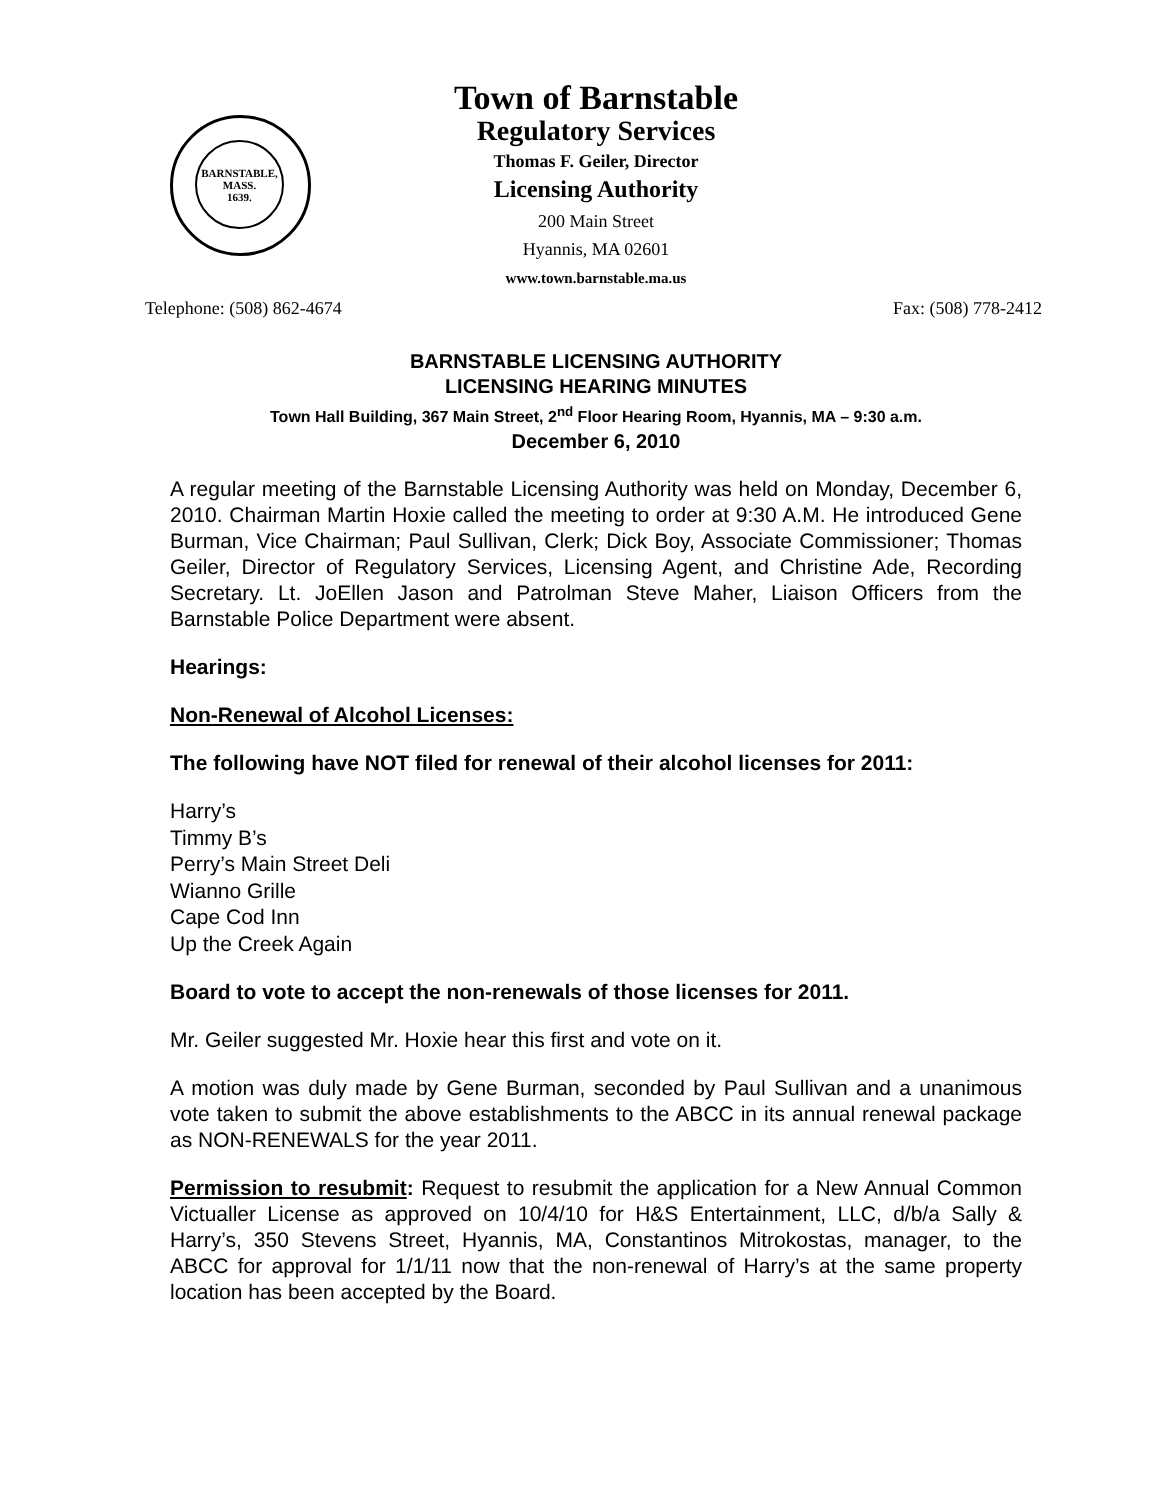BARNSTABLE,
MASS.
1639.
Town of Barnstable
Regulatory Services
Thomas F. Geiler, Director
Licensing Authority
200 Main Street
Hyannis, MA 02601
www.town.barnstable.ma.us
Telephone: (508) 862-4674 Fax: (508) 778-2412
BARNSTABLE LICENSING AUTHORITY
LICENSING HEARING MINUTES
Town Hall Building, 367 Main Street, 2<sup>nd</sup> Floor Hearing Room, Hyannis, MA – 9:30 a.m.
December 6, 2010
A regular meeting of the Barnstable Licensing Authority was held on Monday, December 6, 2010. Chairman Martin Hoxie called the meeting to order at 9:30 A.M. He introduced Gene Burman, Vice Chairman; Paul Sullivan, Clerk; Dick Boy, Associate Commissioner; Thomas Geiler, Director of Regulatory Services, Licensing Agent, and Christine Ade, Recording Secretary. Lt. JoEllen Jason and Patrolman Steve Maher, Liaison Officers from the Barnstable Police Department were absent.
Hearings:
Non-Renewal of Alcohol Licenses:
The following have NOT filed for renewal of their alcohol licenses for 2011:
Harry’s
Timmy B’s
Perry’s Main Street Deli
Wianno Grille
Cape Cod Inn
Up the Creek Again
Board to vote to accept the non-renewals of those licenses for 2011.
Mr. Geiler suggested Mr. Hoxie hear this first and vote on it.
A motion was duly made by Gene Burman, seconded by Paul Sullivan and a unanimous vote taken to submit the above establishments to the ABCC in its annual renewal package as NON-RENEWALS for the year 2011.
Permission to resubmit: Request to resubmit the application for a New Annual Common Victualler License as approved on 10/4/10 for H&S Entertainment, LLC, d/b/a Sally & Harry’s, 350 Stevens Street, Hyannis, MA, Constantinos Mitrokostas, manager, to the ABCC for approval for 1/1/11 now that the non-renewal of Harry’s at the same property location has been accepted by the Board.